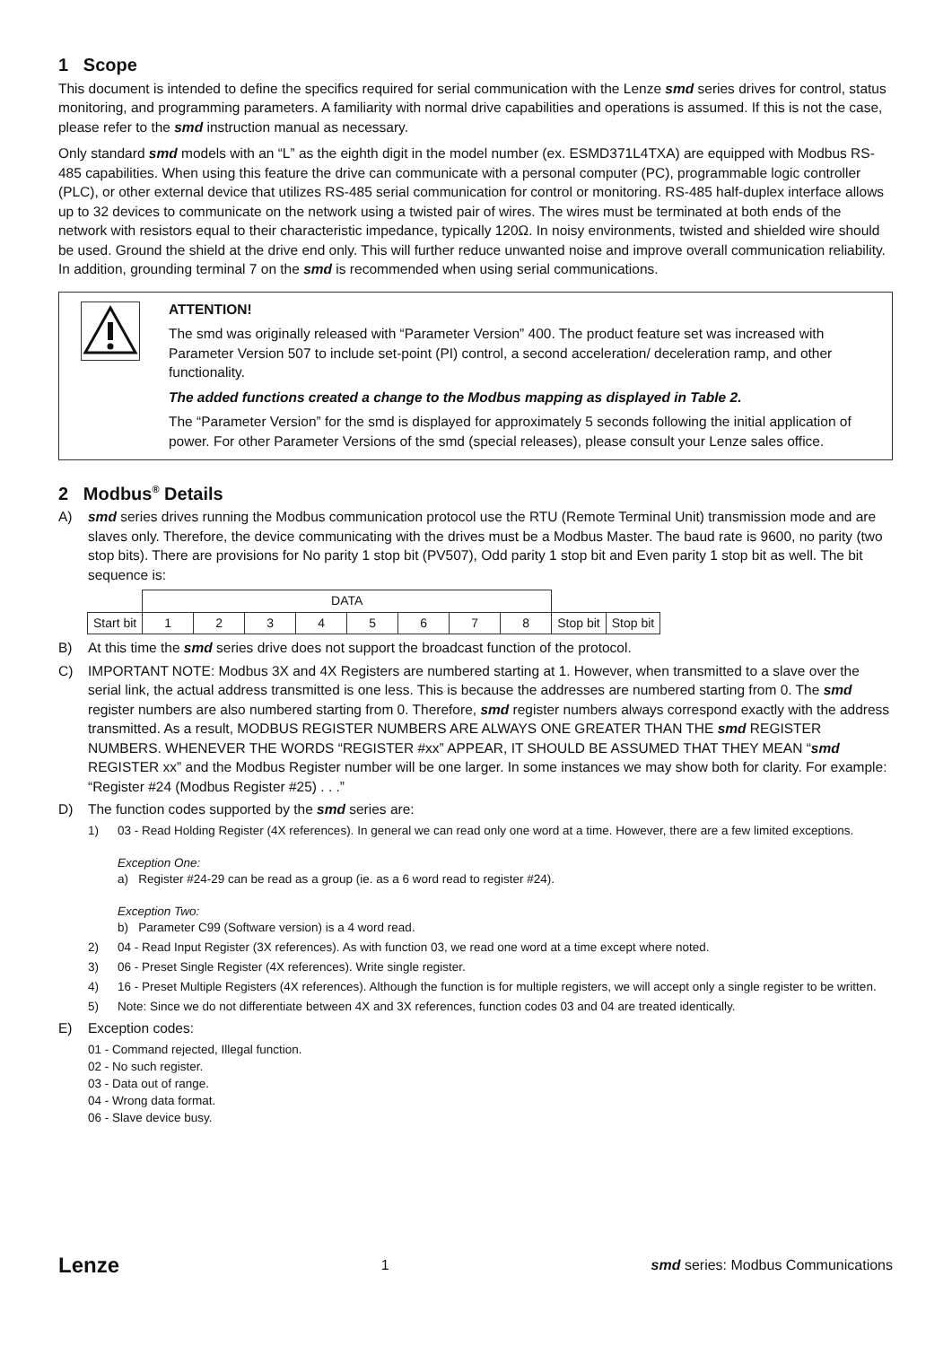1 Scope
This document is intended to define the specifics required for serial communication with the Lenze smd series drives for control, status monitoring, and programming parameters. A familiarity with normal drive capabilities and operations is assumed. If this is not the case, please refer to the smd instruction manual as necessary.
Only standard smd models with an “L” as the eighth digit in the model number (ex. ESMD371L4TXA) are equipped with Modbus RS-485 capabilities. When using this feature the drive can communicate with a personal computer (PC), programmable logic controller (PLC), or other external device that utilizes RS-485 serial communication for control or monitoring. RS-485 half-duplex interface allows up to 32 devices to communicate on the network using a twisted pair of wires. The wires must be terminated at both ends of the network with resistors equal to their characteristic impedance, typically 120Ω. In noisy environments, twisted and shielded wire should be used. Ground the shield at the drive end only. This will further reduce unwanted noise and improve overall communication reliability. In addition, grounding terminal 7 on the smd is recommended when using serial communications.
ATTENTION!
The smd was originally released with “Parameter Version” 400. The product feature set was increased with Parameter Version 507 to include set-point (PI) control, a second acceleration/ deceleration ramp, and other functionality.
The added functions created a change to the Modbus mapping as displayed in Table 2.
The “Parameter Version” for the smd is displayed for approximately 5 seconds following the initial application of power. For other Parameter Versions of the smd (special releases), please consult your Lenze sales office.
2 Modbus<sup>®</sup> Details
A) smd series drives running the Modbus communication protocol use the RTU (Remote Terminal Unit) transmission mode and are slaves only. Therefore, the device communicating with the drives must be a Modbus Master. The baud rate is 9600, no parity (two stop bits). There are provisions for No parity 1 stop bit (PV507), Odd parity 1 stop bit and Even parity 1 stop bit as well. The bit sequence is:
| | DATA | | | | | | | | | |
| Start bit | 1 | 2 | 3 | 4 | 5 | 6 | 7 | 8 | Stop bit | Stop bit |
B) At this time the smd series drive does not support the broadcast function of the protocol.
C) IMPORTANT NOTE: Modbus 3X and 4X Registers are numbered starting at 1. However, when transmitted to a slave over the serial link, the actual address transmitted is one less. This is because the addresses are numbered starting from 0. The smd register numbers are also numbered starting from 0. Therefore, smd register numbers always correspond exactly with the address transmitted. As a result, MODBUS REGISTER NUMBERS ARE ALWAYS ONE GREATER THAN THE smd REGISTER NUMBERS. WHENEVER THE WORDS “REGISTER #xx” APPEAR, IT SHOULD BE ASSUMED THAT THEY MEAN “smd REGISTER xx” and the Modbus Register number will be one larger. In some instances we may show both for clarity. For example: “Register #24 (Modbus Register #25) . . .”
D) The function codes supported by the smd series are:
1) 03 - Read Holding Register (4X references). In general we can read only one word at a time. However, there are a few limited exceptions.
Exception One:
a) Register #24-29 can be read as a group (ie. as a 6 word read to register #24).
Exception Two:
b) Parameter C99 (Software version) is a 4 word read.
2) 04 - Read Input Register (3X references). As with function 03, we read one word at a time except where noted.
3) 06 - Preset Single Register (4X references). Write single register.
4) 16 - Preset Multiple Registers (4X references). Although the function is for multiple registers, we will accept only a single register to be written.
5) Note: Since we do not differentiate between 4X and 3X references, function codes 03 and 04 are treated identically.
E) Exception codes:
01 - Command rejected, Illegal function.
02 - No such register.
03 - Data out of range.
04 - Wrong data format.
06 - Slave device busy.
Lenze 1 smd series: Modbus Communications